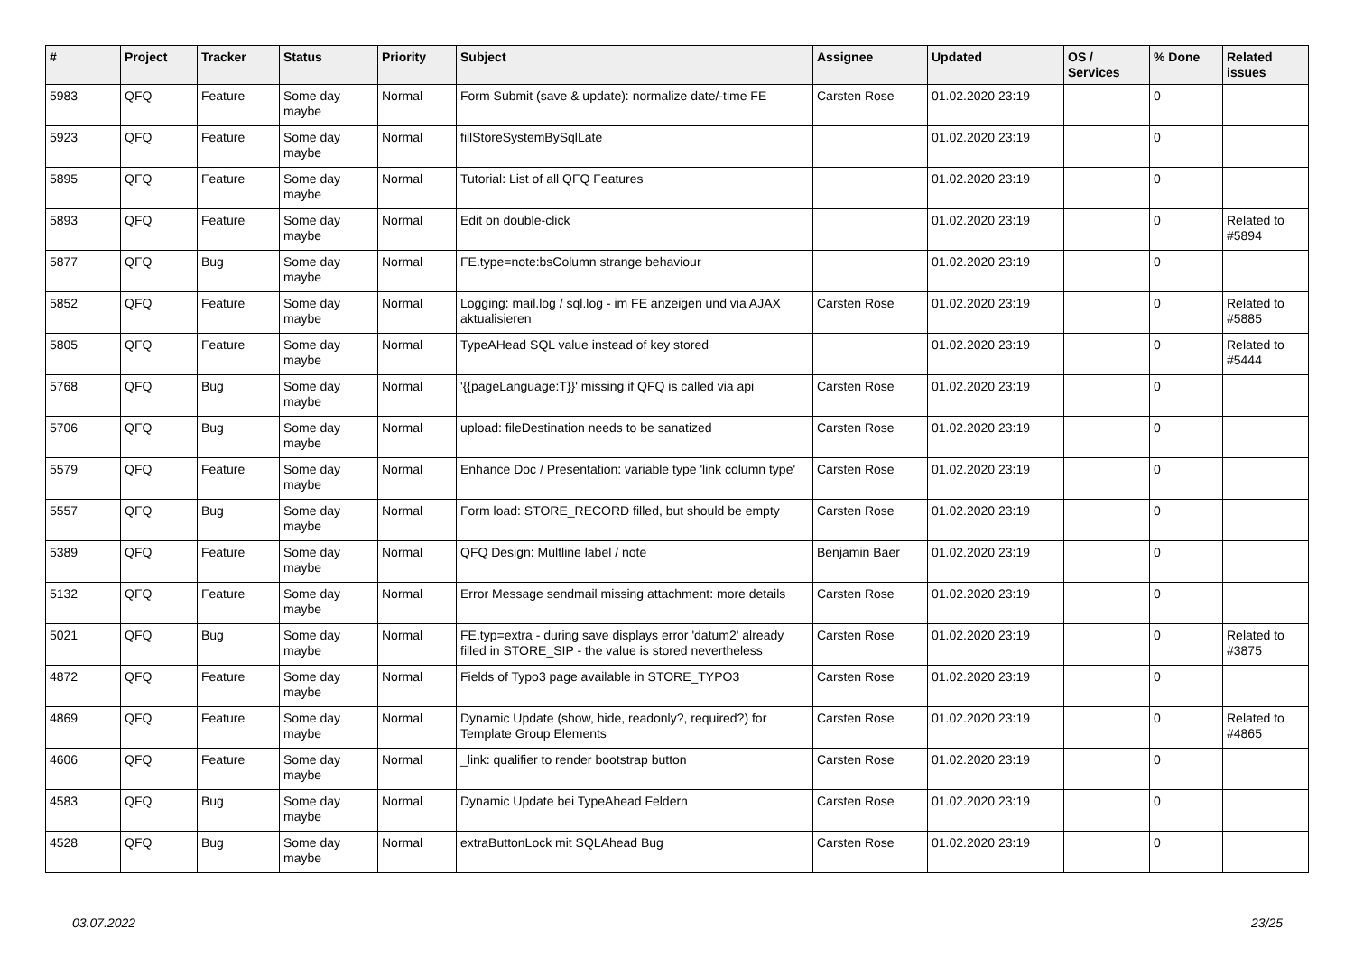| # | Project | Tracker | Status | Priority | Subject | Assignee | Updated | OS / Services | % Done | Related issues |
| --- | --- | --- | --- | --- | --- | --- | --- | --- | --- | --- |
| 5983 | QFQ | Feature | Some day maybe | Normal | Form Submit (save & update): normalize date/-time FE | Carsten Rose | 01.02.2020 23:19 | | 0 | |
| 5923 | QFQ | Feature | Some day maybe | Normal | fillStoreSystemBySqlLate | | 01.02.2020 23:19 | | 0 | |
| 5895 | QFQ | Feature | Some day maybe | Normal | Tutorial: List of all QFQ Features | | 01.02.2020 23:19 | | 0 | |
| 5893 | QFQ | Feature | Some day maybe | Normal | Edit on double-click | | 01.02.2020 23:19 | | 0 | Related to #5894 |
| 5877 | QFQ | Bug | Some day maybe | Normal | FE.type=note:bsColumn strange behaviour | | 01.02.2020 23:19 | | 0 | |
| 5852 | QFQ | Feature | Some day maybe | Normal | Logging: mail.log / sql.log - im FE anzeigen und via AJAX aktualisieren | Carsten Rose | 01.02.2020 23:19 | | 0 | Related to #5885 |
| 5805 | QFQ | Feature | Some day maybe | Normal | TypeAHead SQL value instead of key stored | | 01.02.2020 23:19 | | 0 | Related to #5444 |
| 5768 | QFQ | Bug | Some day maybe | Normal | '{{pageLanguage:T}}' missing if QFQ is called via api | Carsten Rose | 01.02.2020 23:19 | | 0 | |
| 5706 | QFQ | Bug | Some day maybe | Normal | upload: fileDestination needs to be sanatized | Carsten Rose | 01.02.2020 23:19 | | 0 | |
| 5579 | QFQ | Feature | Some day maybe | Normal | Enhance Doc / Presentation: variable type 'link column type' | Carsten Rose | 01.02.2020 23:19 | | 0 | |
| 5557 | QFQ | Bug | Some day maybe | Normal | Form load: STORE_RECORD filled, but should be empty | Carsten Rose | 01.02.2020 23:19 | | 0 | |
| 5389 | QFQ | Feature | Some day maybe | Normal | QFQ Design: Multline label / note | Benjamin Baer | 01.02.2020 23:19 | | 0 | |
| 5132 | QFQ | Feature | Some day maybe | Normal | Error Message sendmail missing attachment: more details | Carsten Rose | 01.02.2020 23:19 | | 0 | |
| 5021 | QFQ | Bug | Some day maybe | Normal | FE.typ=extra - during save displays error 'datum2' already filled in STORE_SIP - the value is stored nevertheless | Carsten Rose | 01.02.2020 23:19 | | 0 | Related to #3875 |
| 4872 | QFQ | Feature | Some day maybe | Normal | Fields of Typo3 page available in STORE_TYPO3 | Carsten Rose | 01.02.2020 23:19 | | 0 | |
| 4869 | QFQ | Feature | Some day maybe | Normal | Dynamic Update (show, hide, readonly?, required?) for Template Group Elements | Carsten Rose | 01.02.2020 23:19 | | 0 | Related to #4865 |
| 4606 | QFQ | Feature | Some day maybe | Normal | _link: qualifier to render bootstrap button | Carsten Rose | 01.02.2020 23:19 | | 0 | |
| 4583 | QFQ | Bug | Some day maybe | Normal | Dynamic Update bei TypeAhead Feldern | Carsten Rose | 01.02.2020 23:19 | | 0 | |
| 4528 | QFQ | Bug | Some day maybe | Normal | extraButtonLock mit SQLAhead Bug | Carsten Rose | 01.02.2020 23:19 | | 0 | |
03.07.2022 23/25